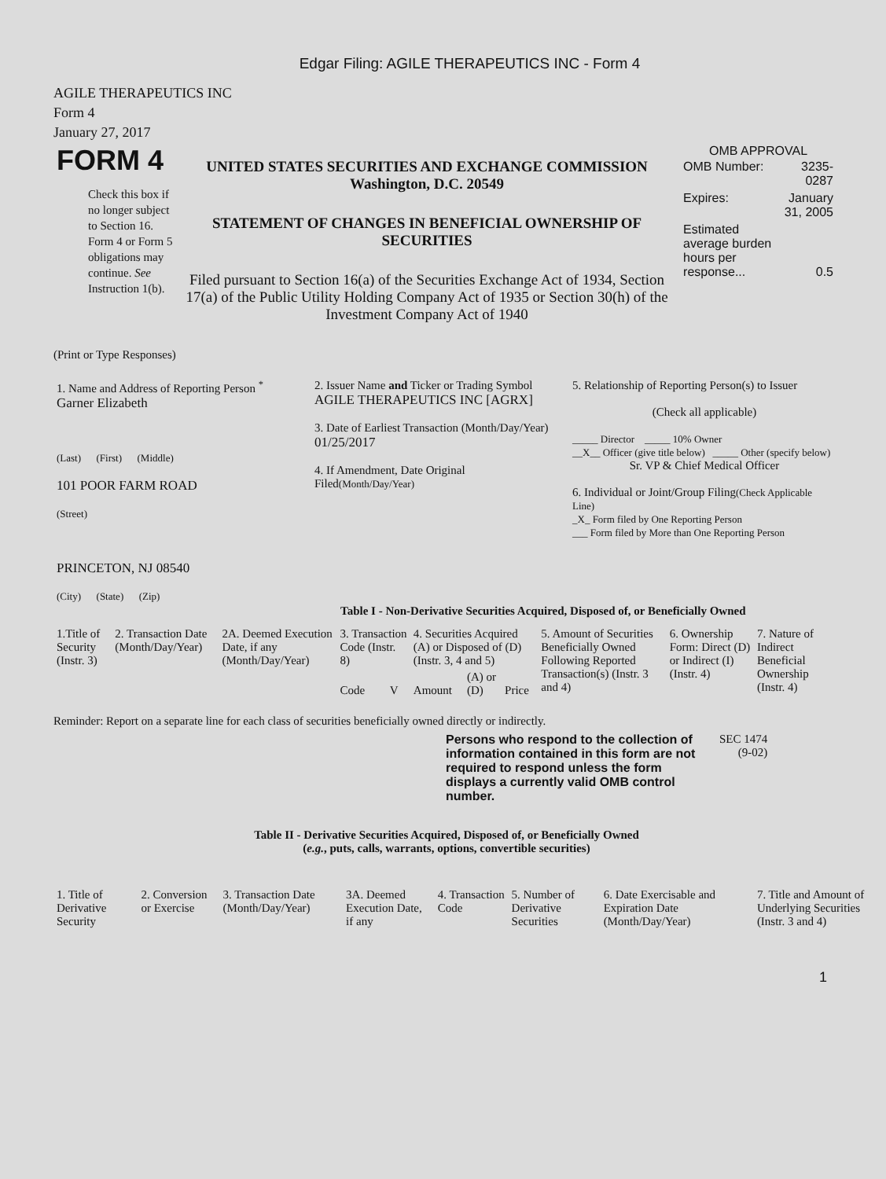Edgar Filing: AGILE THERAPEUTICS INC - Form 4
AGILE THERAPEUTICS INC
Form 4
January 27, 2017
| FORM 4 Check this box if no longer subject to Section 16. Form 4 or Form 5 obligations may continue. See Instruction 1(b). | UNITED STATES SECURITIES AND EXCHANGE COMMISSION Washington, D.C. 20549 STATEMENT OF CHANGES IN BENEFICIAL OWNERSHIP OF SECURITIES Filed pursuant to Section 16(a) of the Securities Exchange Act of 1934, Section 17(a) of the Public Utility Holding Company Act of 1935 or Section 30(h) of the Investment Company Act of 1940 | OMB APPROVAL / OMB Number: / 3235-0287 / / Expires: / January 31, 2005 / / Estimated average burden hours per response... / 0.5 / |
(Print or Type Responses)
| 1. Name and Address of Reporting Person <sup>*</sup> Garner Elizabeth (Last) (First) (Middle) 101 POOR FARM ROAD (Street) PRINCETON, NJ 08540 (City) (State) (Zip) | 2. Issuer Name and Ticker or Trading Symbol AGILE THERAPEUTICS INC [AGRX] 3. Date of Earliest Transaction (Month/Day/Year) 01/25/2017 4. If Amendment, Date Original Filed (Month/Day/Year) | 5. Relationship of Reporting Person(s) to Issuer (Check all applicable) _____ Director _____ 10% Owner __X__ Officer (give title below) _____ Other (specify below) Sr. VP & Chief Medical Officer 6. Individual or Joint/Group Filing (Check Applicable Line) _X_ Form filed by One Reporting Person ___ Form filed by More than One Reporting Person |
Table I - Non-Derivative Securities Acquired, Disposed of, or Beneficially Owned
| 1.Title of Security (Instr. 3) | 2. Transaction Date (Month/Day/Year) | 2A. Deemed Execution Date, if any (Month/Day/Year) | 3. Transaction Code (Instr. 8) | | 4. Securities Acquired (A) or Disposed of (D) (Instr. 3, 4 and 5) | | | 5. Amount of Securities Beneficially Owned Following Reported Transaction(s) (Instr. 3 and 4) | 6. Ownership Form: Direct (D) or Indirect (I) (Instr. 4) | 7. Nature of Indirect Beneficial Ownership (Instr. 4) |
| | | | Code | V | Amount | (A) or (D) | Price | | | |
Reminder: Report on a separate line for each class of securities beneficially owned directly or indirectly.
| Persons who respond to the collection of information contained in this form are not required to respond unless the form displays a currently valid OMB control number. | SEC 1474 (9-02) |
Table II - Derivative Securities Acquired, Disposed of, or Beneficially Owned
(e.g., puts, calls, warrants, options, convertible securities)
| 1. Title of Derivative Security | 2. Conversion or Exercise | 3. Transaction Date (Month/Day/Year) | 3A. Deemed Execution Date, if any | 4. Transaction Code | 5. Number of Derivative Securities | 6. Date Exercisable and Expiration Date (Month/Day/Year) | 7. Title and Amount of Underlying Securities (Instr. 3 and 4) |
1